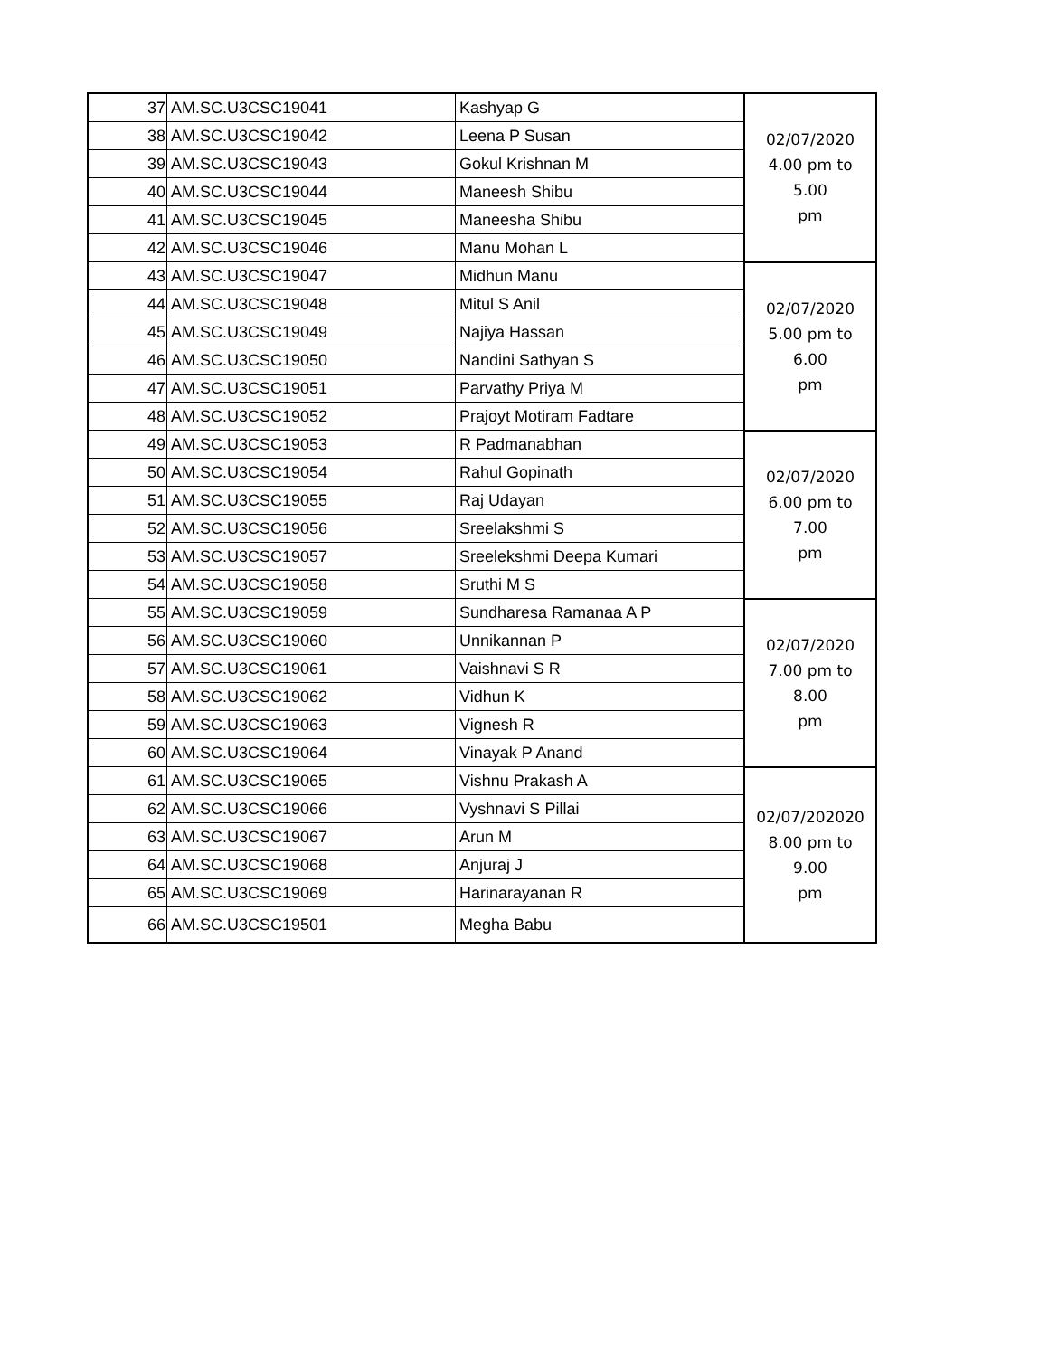| 37 | AM.SC.U3CSC19041 | Kashyap G | 02/07/2020 4.00 pm to 5.00 pm |
| 38 | AM.SC.U3CSC19042 | Leena P Susan | |
| 39 | AM.SC.U3CSC19043 | Gokul Krishnan M | |
| 40 | AM.SC.U3CSC19044 | Maneesh Shibu | |
| 41 | AM.SC.U3CSC19045 | Maneesha Shibu | |
| 42 | AM.SC.U3CSC19046 | Manu Mohan L | |
| 43 | AM.SC.U3CSC19047 | Midhun Manu | 02/07/2020 5.00 pm to 6.00 pm |
| 44 | AM.SC.U3CSC19048 | Mitul S Anil | |
| 45 | AM.SC.U3CSC19049 | Najiya Hassan | |
| 46 | AM.SC.U3CSC19050 | Nandini Sathyan S | |
| 47 | AM.SC.U3CSC19051 | Parvathy Priya M | |
| 48 | AM.SC.U3CSC19052 | Prajoyt Motiram Fadtare | |
| 49 | AM.SC.U3CSC19053 | R Padmanabhan | 02/07/2020 6.00 pm to 7.00 pm |
| 50 | AM.SC.U3CSC19054 | Rahul Gopinath | |
| 51 | AM.SC.U3CSC19055 | Raj Udayan | |
| 52 | AM.SC.U3CSC19056 | Sreelakshmi S | |
| 53 | AM.SC.U3CSC19057 | Sreelekshmi Deepa Kumari | |
| 54 | AM.SC.U3CSC19058 | Sruthi M S | |
| 55 | AM.SC.U3CSC19059 | Sundharesa Ramanaa A P | 02/07/2020 7.00 pm to 8.00 pm |
| 56 | AM.SC.U3CSC19060 | Unnikannan P | |
| 57 | AM.SC.U3CSC19061 | Vaishnavi S R | |
| 58 | AM.SC.U3CSC19062 | Vidhun K | |
| 59 | AM.SC.U3CSC19063 | Vignesh R | |
| 60 | AM.SC.U3CSC19064 | Vinayak P Anand | |
| 61 | AM.SC.U3CSC19065 | Vishnu Prakash A | 02/07/202020 8.00 pm to 9.00 pm |
| 62 | AM.SC.U3CSC19066 | Vyshnavi S Pillai | |
| 63 | AM.SC.U3CSC19067 | Arun M | |
| 64 | AM.SC.U3CSC19068 | Anjuraj J | |
| 65 | AM.SC.U3CSC19069 | Harinarayanan R | |
| 66 | AM.SC.U3CSC19501 | Megha Babu | |